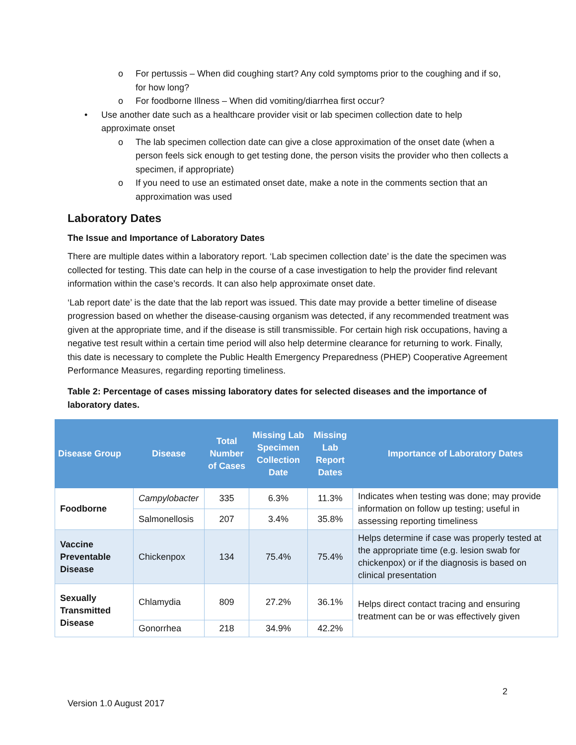o For pertussis – When did coughing start? Any cold symptoms prior to the coughing and if so, for how long?
o For foodborne Illness – When did vomiting/diarrhea first occur?
• Use another date such as a healthcare provider visit or lab specimen collection date to help approximate onset
o The lab specimen collection date can give a close approximation of the onset date (when a person feels sick enough to get testing done, the person visits the provider who then collects a specimen, if appropriate)
o If you need to use an estimated onset date, make a note in the comments section that an approximation was used
Laboratory Dates
The Issue and Importance of Laboratory Dates
There are multiple dates within a laboratory report. ‘Lab specimen collection date’ is the date the specimen was collected for testing. This date can help in the course of a case investigation to help the provider find relevant information within the case’s records. It can also help approximate onset date.
‘Lab report date’ is the date that the lab report was issued. This date may provide a better timeline of disease progression based on whether the disease-causing organism was detected, if any recommended treatment was given at the appropriate time, and if the disease is still transmissible. For certain high risk occupations, having a negative test result within a certain time period will also help determine clearance for returning to work. Finally, this date is necessary to complete the Public Health Emergency Preparedness (PHEP) Cooperative Agreement Performance Measures, regarding reporting timeliness.
Table 2: Percentage of cases missing laboratory dates for selected diseases and the importance of laboratory dates.
| Disease Group | Disease | Total Number of Cases | Missing Lab Specimen Collection Date | Missing Lab Report Dates | Importance of Laboratory Dates |
| --- | --- | --- | --- | --- | --- |
| Foodborne | Campylobacter | 335 | 6.3% | 11.3% | Indicates when testing was done; may provide information on follow up testing; useful in assessing reporting timeliness |
| | Salmonellosis | 207 | 3.4% | 35.8% | |
| Vaccine Preventable Disease | Chickenpox | 134 | 75.4% | 75.4% | Helps determine if case was properly tested at the appropriate time (e.g. lesion swab for chickenpox) or if the diagnosis is based on clinical presentation |
| Sexually Transmitted Disease | Chlamydia | 809 | 27.2% | 36.1% | Helps direct contact tracing and ensuring treatment can be or was effectively given |
| | Gonorrhea | 218 | 34.9% | 42.2% | |
2
Version 1.0 August 2017